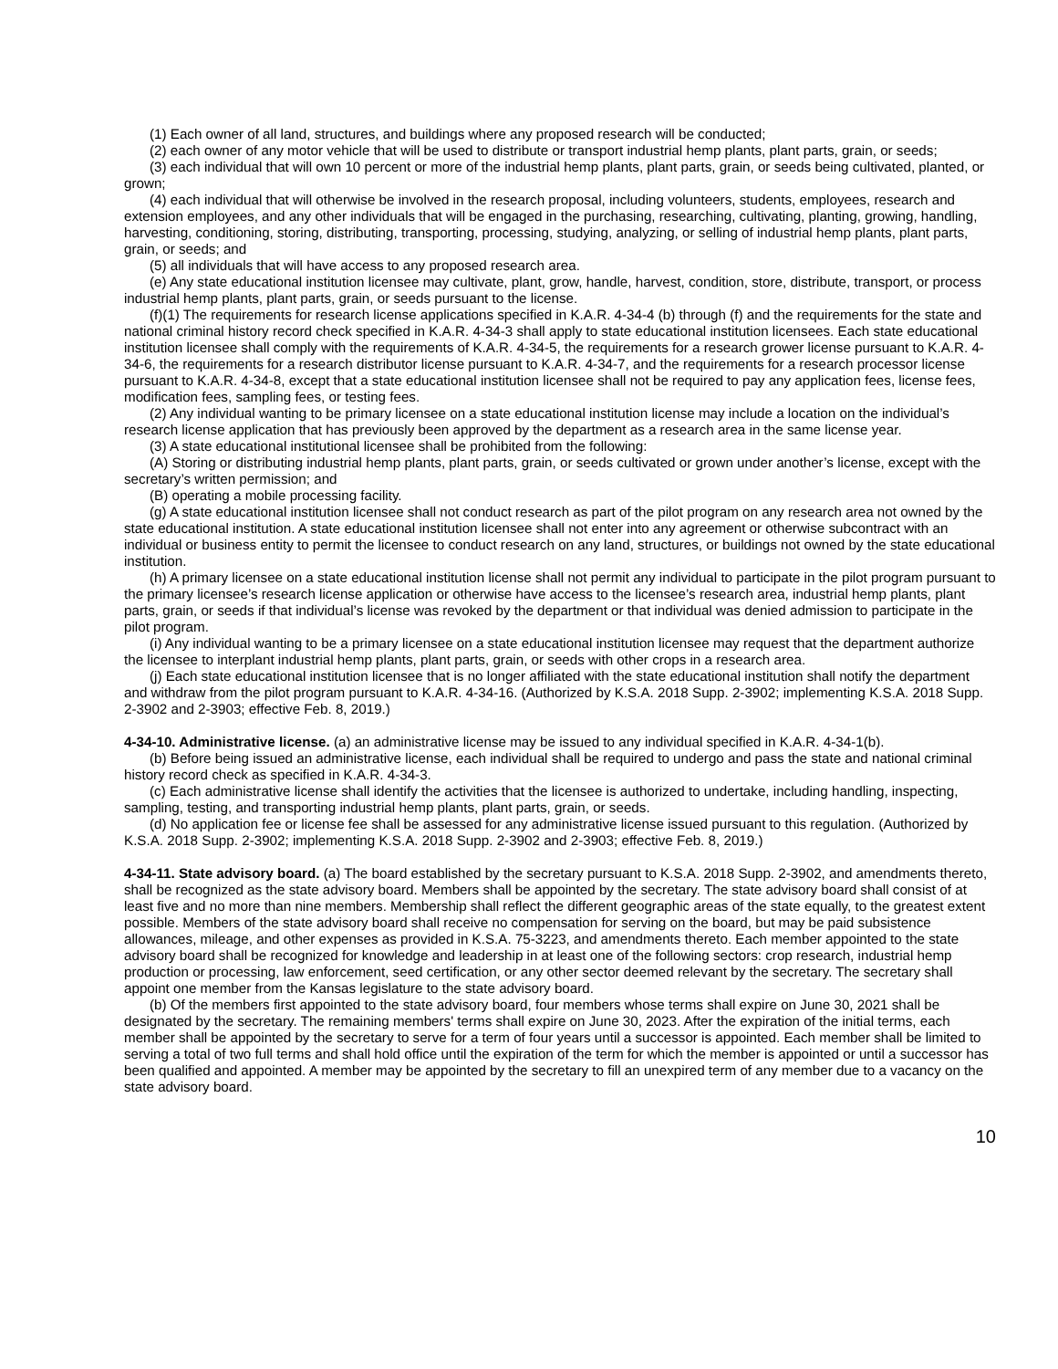(1) Each owner of all land, structures, and buildings where any proposed research will be conducted;
(2) each owner of any motor vehicle that will be used to distribute or transport industrial hemp plants, plant parts, grain, or seeds;
(3) each individual that will own 10 percent or more of the industrial hemp plants, plant parts, grain, or seeds being cultivated, planted, or grown;
(4) each individual that will otherwise be involved in the research proposal, including volunteers, students, employees, research and extension employees, and any other individuals that will be engaged in the purchasing, researching, cultivating, planting, growing, handling, harvesting, conditioning, storing, distributing, transporting, processing, studying, analyzing, or selling of industrial hemp plants, plant parts, grain, or seeds; and
(5) all individuals that will have access to any proposed research area.
(e) Any state educational institution licensee may cultivate, plant, grow, handle, harvest, condition, store, distribute, transport, or process industrial hemp plants, plant parts, grain, or seeds pursuant to the license.
(f)(1) The requirements for research license applications specified in K.A.R. 4-34-4 (b) through (f) and the requirements for the state and national criminal history record check specified in K.A.R. 4-34-3 shall apply to state educational institution licensees. Each state educational institution licensee shall comply with the requirements of K.A.R. 4-34-5, the requirements for a research grower license pursuant to K.A.R. 4-34-6, the requirements for a research distributor license pursuant to K.A.R. 4-34-7, and the requirements for a research processor license pursuant to K.A.R. 4-34-8, except that a state educational institution licensee shall not be required to pay any application fees, license fees, modification fees, sampling fees, or testing fees.
(2) Any individual wanting to be primary licensee on a state educational institution license may include a location on the individual’s research license application that has previously been approved by the department as a research area in the same license year.
(3) A state educational institutional licensee shall be prohibited from the following:
(A) Storing or distributing industrial hemp plants, plant parts, grain, or seeds cultivated or grown under another’s license, except with the secretary’s written permission; and
(B) operating a mobile processing facility.
(g) A state educational institution licensee shall not conduct research as part of the pilot program on any research area not owned by the state educational institution. A state educational institution licensee shall not enter into any agreement or otherwise subcontract with an individual or business entity to permit the licensee to conduct research on any land, structures, or buildings not owned by the state educational institution.
(h) A primary licensee on a state educational institution license shall not permit any individual to participate in the pilot program pursuant to the primary licensee’s research license application or otherwise have access to the licensee’s research area, industrial hemp plants, plant parts, grain, or seeds if that individual’s license was revoked by the department or that individual was denied admission to participate in the pilot program.
(i) Any individual wanting to be a primary licensee on a state educational institution licensee may request that the department authorize the licensee to interplant industrial hemp plants, plant parts, grain, or seeds with other crops in a research area.
(j) Each state educational institution licensee that is no longer affiliated with the state educational institution shall notify the department and withdraw from the pilot program pursuant to K.A.R. 4-34-16. (Authorized by K.S.A. 2018 Supp. 2-3902; implementing K.S.A. 2018 Supp. 2-3902 and 2-3903; effective Feb. 8, 2019.)
4-34-10. Administrative license. (a) an administrative license may be issued to any individual specified in K.A.R. 4-34-1(b).
(b) Before being issued an administrative license, each individual shall be required to undergo and pass the state and national criminal history record check as specified in K.A.R. 4-34-3.
(c) Each administrative license shall identify the activities that the licensee is authorized to undertake, including handling, inspecting, sampling, testing, and transporting industrial hemp plants, plant parts, grain, or seeds.
(d) No application fee or license fee shall be assessed for any administrative license issued pursuant to this regulation. (Authorized by K.S.A. 2018 Supp. 2-3902; implementing K.S.A. 2018 Supp. 2-3902 and 2-3903; effective Feb. 8, 2019.)
4-34-11. State advisory board. (a) The board established by the secretary pursuant to K.S.A. 2018 Supp. 2-3902, and amendments thereto, shall be recognized as the state advisory board. Members shall be appointed by the secretary. The state advisory board shall consist of at least five and no more than nine members. Membership shall reflect the different geographic areas of the state equally, to the greatest extent possible. Members of the state advisory board shall receive no compensation for serving on the board, but may be paid subsistence allowances, mileage, and other expenses as provided in K.S.A. 75-3223, and amendments thereto. Each member appointed to the state advisory board shall be recognized for knowledge and leadership in at least one of the following sectors: crop research, industrial hemp production or processing, law enforcement, seed certification, or any other sector deemed relevant by the secretary. The secretary shall appoint one member from the Kansas legislature to the state advisory board.
(b) Of the members first appointed to the state advisory board, four members whose terms shall expire on June 30, 2021 shall be designated by the secretary. The remaining members' terms shall expire on June 30, 2023. After the expiration of the initial terms, each member shall be appointed by the secretary to serve for a term of four years until a successor is appointed. Each member shall be limited to serving a total of two full terms and shall hold office until the expiration of the term for which the member is appointed or until a successor has been qualified and appointed. A member may be appointed by the secretary to fill an unexpired term of any member due to a vacancy on the state advisory board.
10